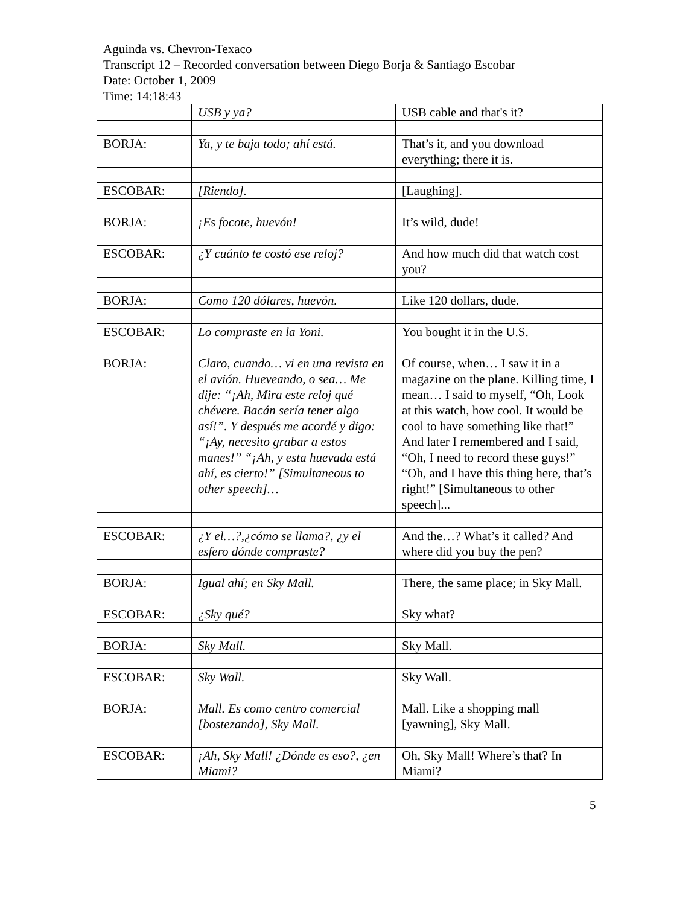Aguinda vs. Chevron-Texaco
Transcript 12 – Recorded conversation between Diego Borja & Santiago Escobar
Date: October 1, 2009
Time: 14:18:43
| | USB y ya? | USB cable and that's it? |
| BORJA: | Ya, y te baja todo; ahí está. | That’s it, and you download everything; there it is. |
| ESCOBAR: | [Riendo]. | [Laughing]. |
| BORJA: | ¡Es focote, huevón! | It’s wild, dude! |
| ESCOBAR: | ¿Y cuánto te costó ese reloj? | And how much did that watch cost you? |
| BORJA: | Como 120 dólares, huevón. | Like 120 dollars, dude. |
| ESCOBAR: | Lo compraste en la Yoni. | You bought it in the U.S. |
| BORJA: | Claro, cuando… vi en una revista en el avión. Hueveando, o sea… Me dije: “¡Ah, Mira este reloj qué chévere. Bacán sería tener algo así!”. Y después me acordé y digo: “¡Ay, necesito grabar a estos manes!” “¡Ah, y esta huevada está ahí, es cierto!” [Simultaneous to other speech]… | Of course, when… I saw it in a magazine on the plane. Killing time, I mean… I said to myself, “Oh, Look at this watch, how cool. It would be cool to have something like that!” And later I remembered and I said, “Oh, I need to record these guys!” “Oh, and I have this thing here, that’s right!” [Simultaneous to other speech]... |
| ESCOBAR: | ¿Y el…?,¿cómo se llama?, ¿y el esfero dónde compraste? | And the…? What’s it called? And where did you buy the pen? |
| BORJA: | Igual ahí; en Sky Mall. | There, the same place; in Sky Mall. |
| ESCOBAR: | ¿Sky qué? | Sky what? |
| BORJA: | Sky Mall. | Sky Mall. |
| ESCOBAR: | Sky Wall. | Sky Wall. |
| BORJA: | Mall. Es como centro comercial [bostezando], Sky Mall. | Mall. Like a shopping mall [yawning], Sky Mall. |
| ESCOBAR: | ¡Ah, Sky Mall! ¿Dónde es eso?, ¿en Miami? | Oh, Sky Mall! Where’s that? In Miami? |
5